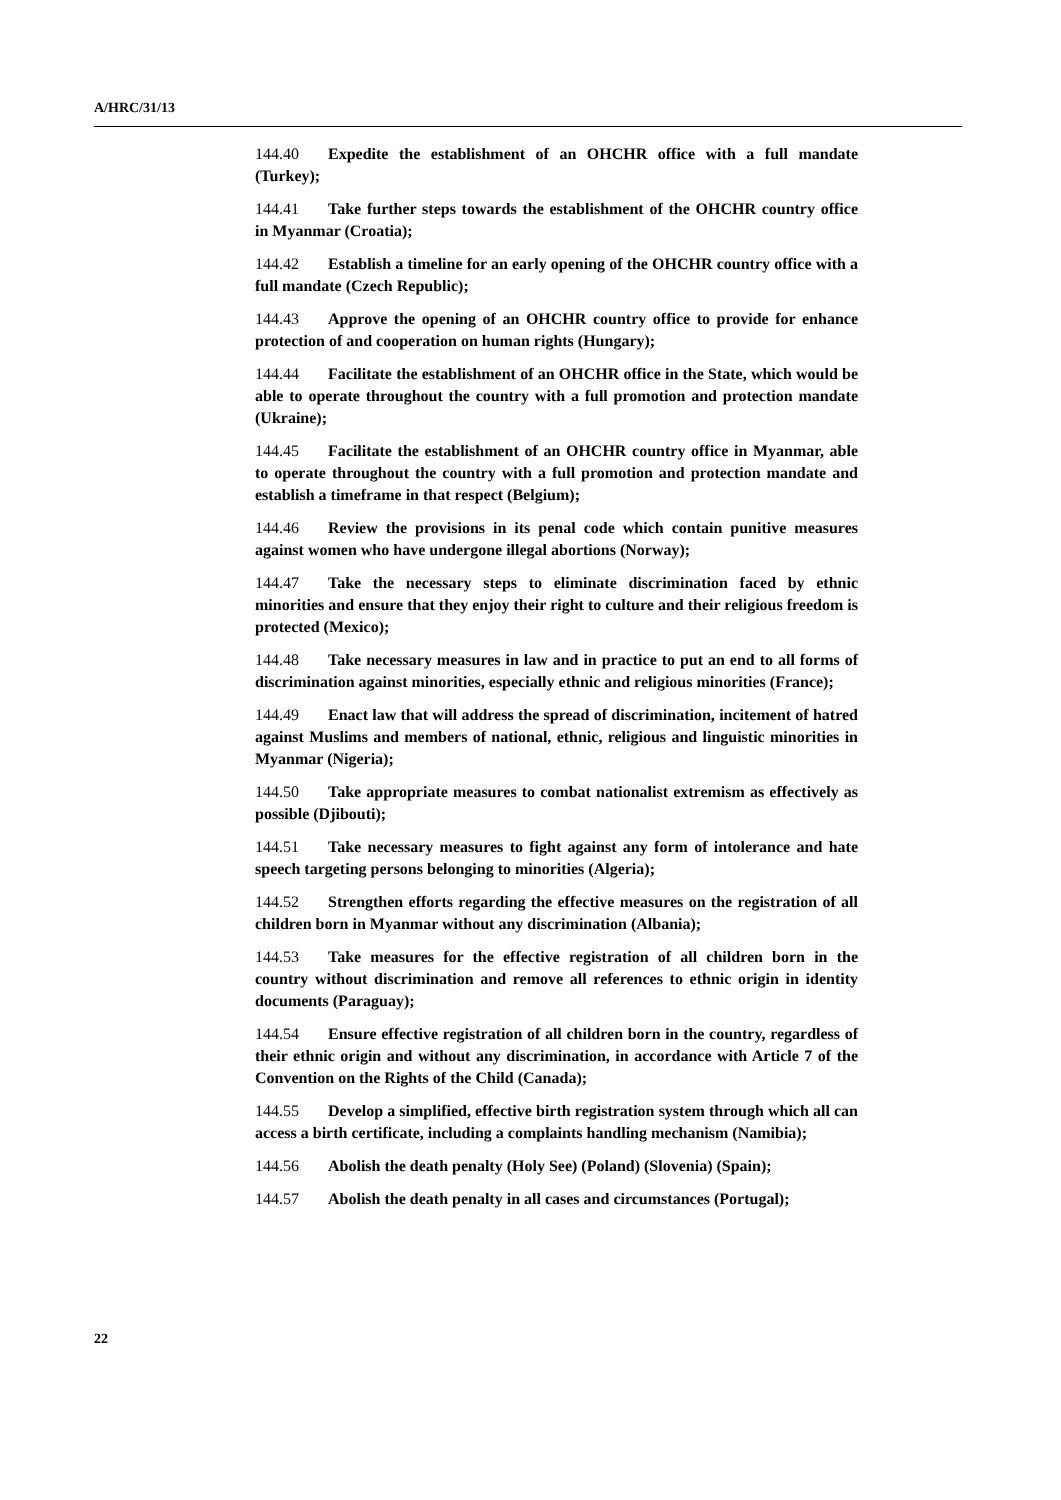A/HRC/31/13
144.40 Expedite the establishment of an OHCHR office with a full mandate (Turkey);
144.41 Take further steps towards the establishment of the OHCHR country office in Myanmar (Croatia);
144.42 Establish a timeline for an early opening of the OHCHR country office with a full mandate (Czech Republic);
144.43 Approve the opening of an OHCHR country office to provide for enhance protection of and cooperation on human rights (Hungary);
144.44 Facilitate the establishment of an OHCHR office in the State, which would be able to operate throughout the country with a full promotion and protection mandate (Ukraine);
144.45 Facilitate the establishment of an OHCHR country office in Myanmar, able to operate throughout the country with a full promotion and protection mandate and establish a timeframe in that respect (Belgium);
144.46 Review the provisions in its penal code which contain punitive measures against women who have undergone illegal abortions (Norway);
144.47 Take the necessary steps to eliminate discrimination faced by ethnic minorities and ensure that they enjoy their right to culture and their religious freedom is protected (Mexico);
144.48 Take necessary measures in law and in practice to put an end to all forms of discrimination against minorities, especially ethnic and religious minorities (France);
144.49 Enact law that will address the spread of discrimination, incitement of hatred against Muslims and members of national, ethnic, religious and linguistic minorities in Myanmar (Nigeria);
144.50 Take appropriate measures to combat nationalist extremism as effectively as possible (Djibouti);
144.51 Take necessary measures to fight against any form of intolerance and hate speech targeting persons belonging to minorities (Algeria);
144.52 Strengthen efforts regarding the effective measures on the registration of all children born in Myanmar without any discrimination (Albania);
144.53 Take measures for the effective registration of all children born in the country without discrimination and remove all references to ethnic origin in identity documents (Paraguay);
144.54 Ensure effective registration of all children born in the country, regardless of their ethnic origin and without any discrimination, in accordance with Article 7 of the Convention on the Rights of the Child (Canada);
144.55 Develop a simplified, effective birth registration system through which all can access a birth certificate, including a complaints handling mechanism (Namibia);
144.56 Abolish the death penalty (Holy See) (Poland) (Slovenia) (Spain);
144.57 Abolish the death penalty in all cases and circumstances (Portugal);
22